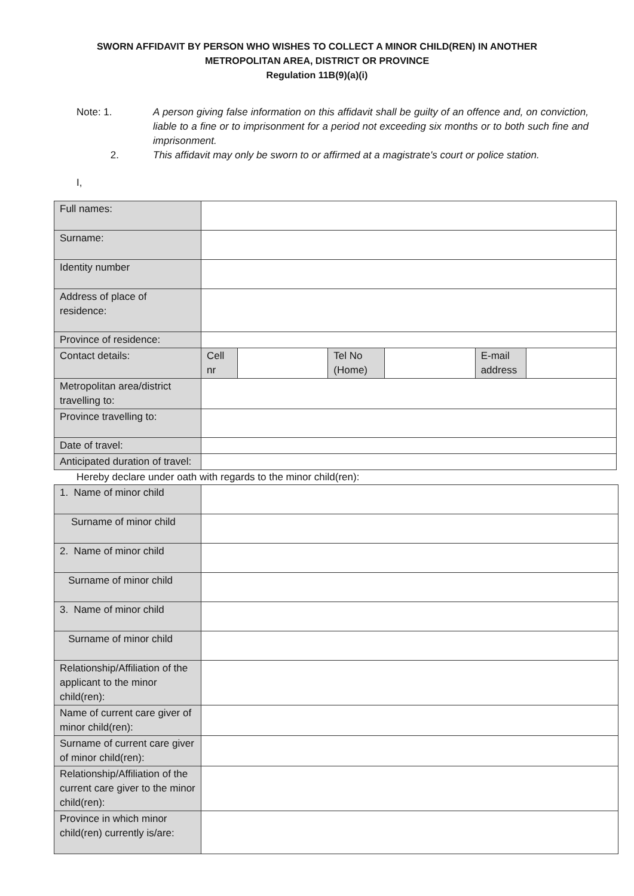SWORN AFFIDAVIT BY PERSON WHO WISHES TO COLLECT A MINOR CHILD(REN) IN ANOTHER
METROPOLITAN AREA, DISTRICT OR PROVINCE
Regulation 11B(9)(a)(i)
Note: 1. A person giving false information on this affidavit shall be guilty of an offence and, on conviction, liable to a fine or to imprisonment for a period not exceeding six months or to both such fine and imprisonment.
2. This affidavit may only be sworn to or affirmed at a magistrate's court or police station.
I,
| Full names: | | | | | | |
| Surname: | | | | | | |
| Identity number | | | | | | |
| Address of place of residence: | | | | | | |
| Province of residence: | | | | | | |
| Contact details: | Cell nr | | Tel No (Home) | | E-mail address | |
| Metropolitan area/district travelling to: | | | | | | |
| Province travelling to: | | | | | | |
| Date of travel: | | | | | | |
| Anticipated duration of travel: | | | | | | |
Hereby declare under oath with regards to the minor child(ren):
| 1. Name of minor child | |
| Surname of minor child | |
| 2. Name of minor child | |
| Surname of minor child | |
| 3. Name of minor child | |
| Surname of minor child | |
| Relationship/Affiliation of the applicant to the minor child(ren): | |
| Name of current care giver of minor child(ren): | |
| Surname of current care giver of minor child(ren): | |
| Relationship/Affiliation of the current care giver to the minor child(ren): | |
| Province in which minor child(ren) currently is/are: | |